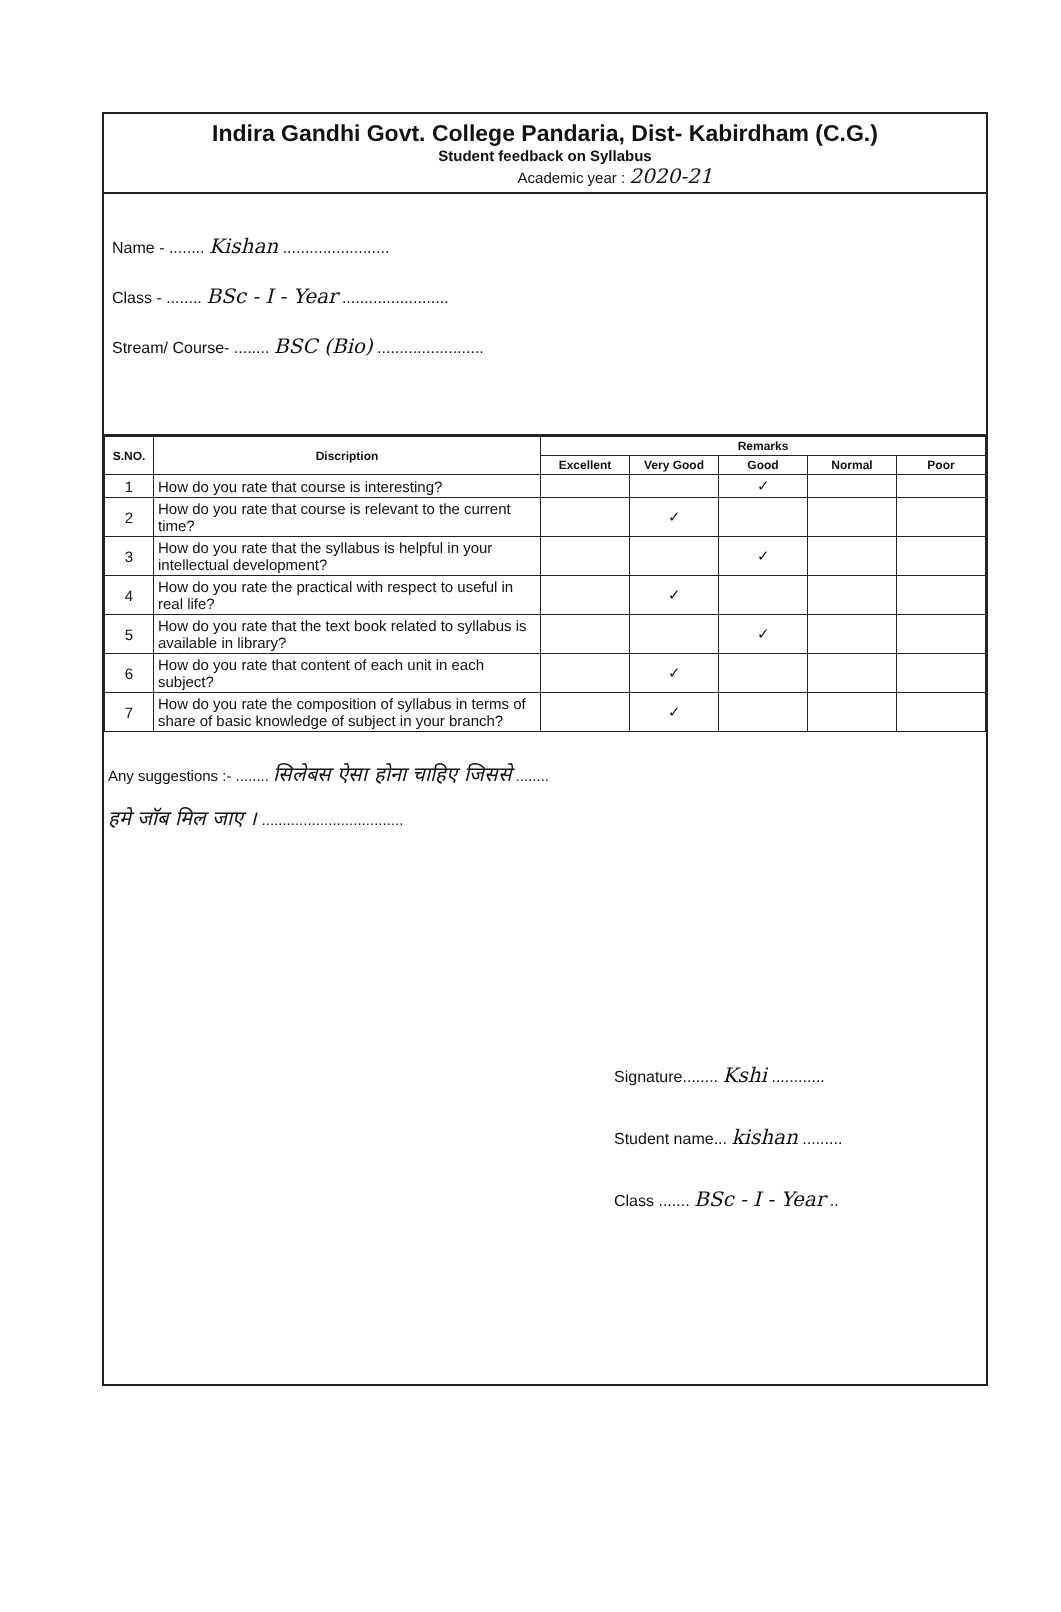Indira Gandhi Govt. College Pandaria, Dist- Kabirdham (C.G.)
Student feedback on Syllabus
Academic year : 2020-21
Name - ........ Kishan ........................
Class - ........ BSc - I - Year ........................
Stream/ Course- ........ BSC (Bio) ........................
| S.NO. | Discription | Remarks | | | | |
| --- | --- | --- | --- | --- | --- | --- |
| | | Excellent | Very Good | Good | Normal | Poor |
| 1 | How do you rate that course is interesting? | | | ✓ | | |
| 2 | How do you rate that course is relevant to the current time? | | ✓ | | | |
| 3 | How do you rate that the syllabus is helpful in your intellectual development? | | | ✓ | | |
| 4 | How do you rate the practical with respect to useful in real life? | | ✓ | | | |
| 5 | How do you rate that the text book related to syllabus is available in library? | | | ✓ | | |
| 6 | How do you rate that content of each unit in each subject? | | ✓ | | | |
| 7 | How do you rate the composition of syllabus in terms of share of basic knowledge of subject in your branch? | | ✓ | | | |
Any suggestions :- ........ सिलेबस ऐसा होना चाहिए जिससे ........
हमे जॉब मिल जाए । ..................................
Signature........ Kshi ............
Student name... kishan .........
Class ....... BSc - I - Year ..